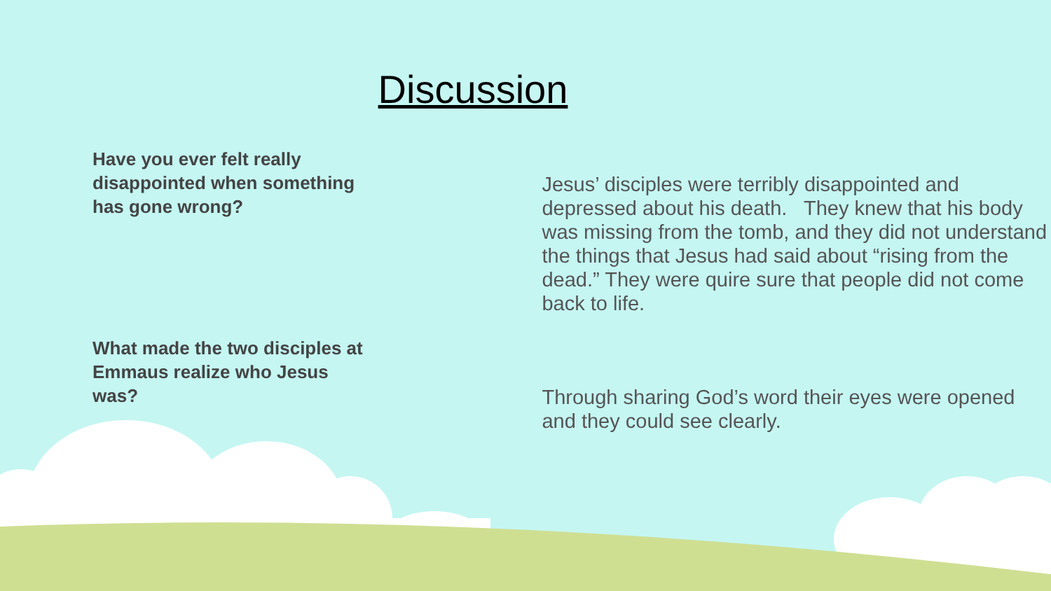Discussion
Have you ever felt really disappointed when something has gone wrong?
Jesus’ disciples were terribly disappointed and depressed about his death. They knew that his body was missing from the tomb, and they did not understand the things that Jesus had said about “rising from the dead.” They were quire sure that people did not come back to life.
What made the two disciples at Emmaus realize who Jesus was?
Through sharing God’s word their eyes were opened and they could see clearly.